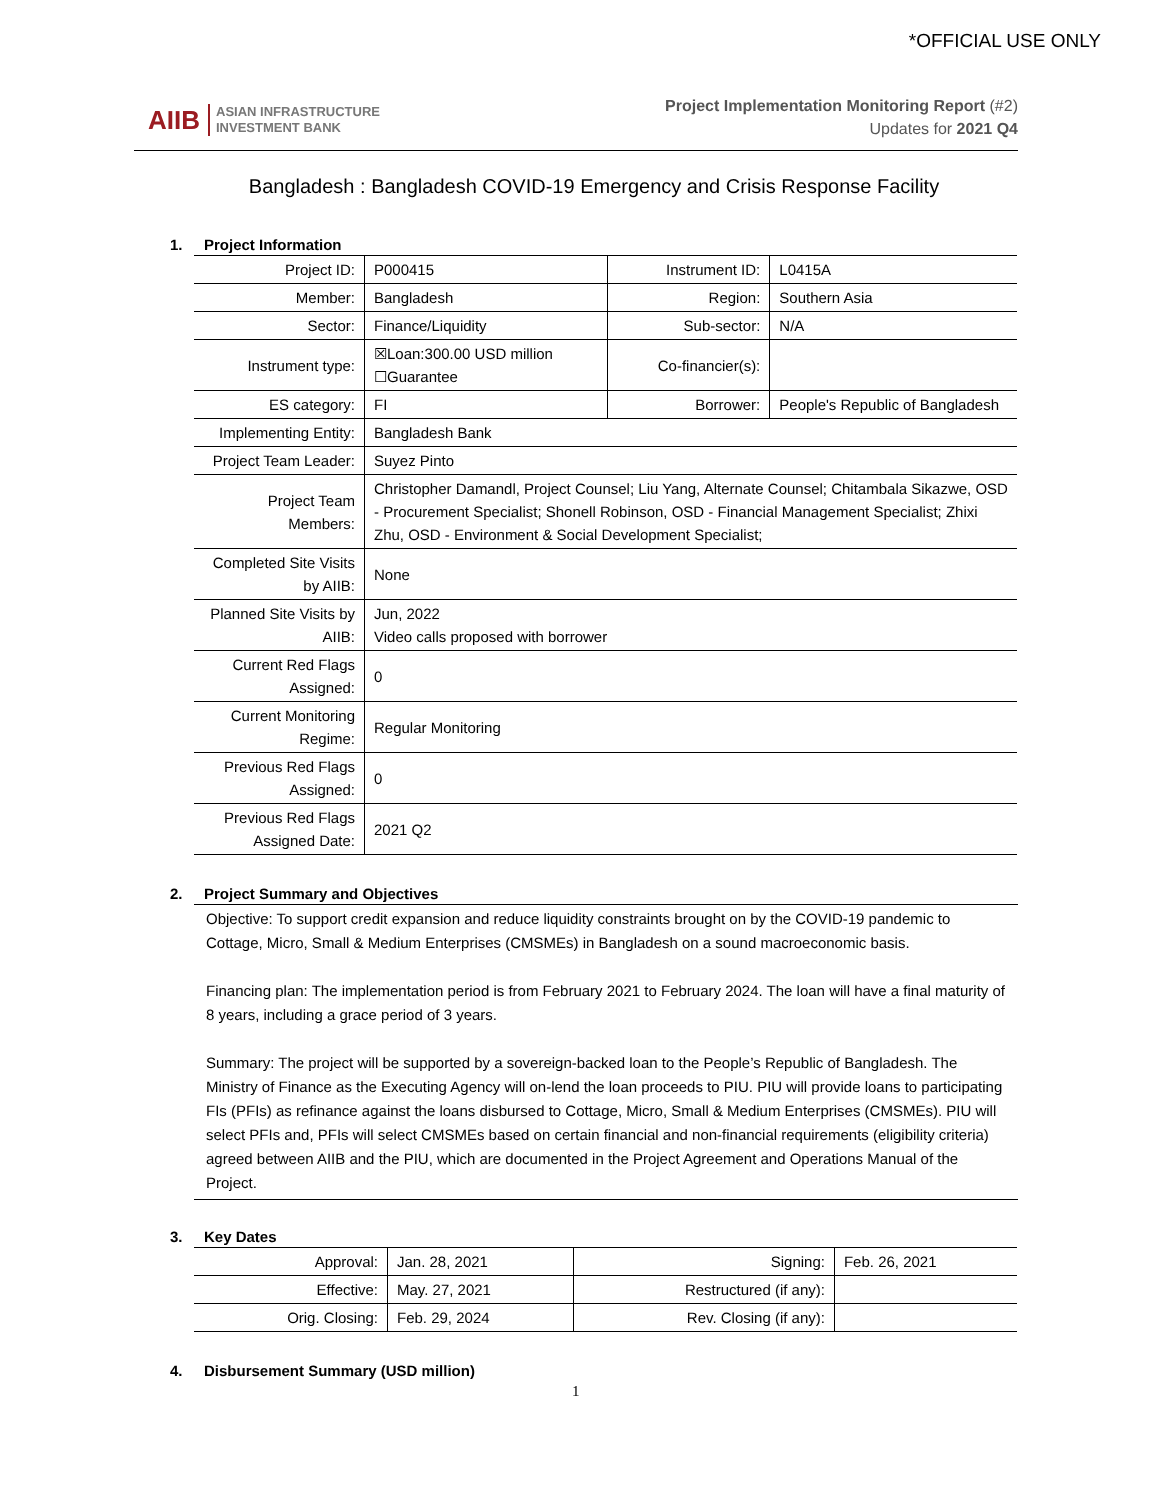*OFFICIAL USE ONLY
AIIB ASIAN INFRASTRUCTURE
INVESTMENT BANK
Project Implementation Monitoring Report (#2)
Updates for 2021 Q4
Bangladesh : Bangladesh COVID-19 Emergency and Crisis Response Facility
1. Project Information
| Project ID: | P000415 | Instrument ID: | L0415A |
| Member: | Bangladesh | Region: | Southern Asia |
| Sector: | Finance/Liquidity | Sub-sector: | N/A |
| Instrument type: | ☒Loan:300.00 USD million ☐Guarantee | Co-financier(s): | |
| ES category: | FI | Borrower: | People's Republic of Bangladesh |
| Implementing Entity: | Bangladesh Bank | | |
| Project Team Leader: | Suyez Pinto | | |
| Project Team Members: | Christopher Damandl, Project Counsel; Liu Yang, Alternate Counsel; Chitambala Sikazwe, OSD - Procurement Specialist; Shonell Robinson, OSD - Financial Management Specialist; Zhixi Zhu, OSD - Environment & Social Development Specialist; | | |
| Completed Site Visits by AIIB: | None | | |
| Planned Site Visits by AIIB: | Jun, 2022 Video calls proposed with borrower | | |
| Current Red Flags Assigned: | 0 | | |
| Current Monitoring Regime: | Regular Monitoring | | |
| Previous Red Flags Assigned: | 0 | | |
| Previous Red Flags Assigned Date: | 2021 Q2 | | |
2. Project Summary and Objectives
Objective: To support credit expansion and reduce liquidity constraints brought on by the COVID-19 pandemic to Cottage, Micro, Small & Medium Enterprises (CMSMEs) in Bangladesh on a sound macroeconomic basis.
Financing plan: The implementation period is from February 2021 to February 2024. The loan will have a final maturity of 8 years, including a grace period of 3 years.
Summary: The project will be supported by a sovereign-backed loan to the People’s Republic of Bangladesh. The Ministry of Finance as the Executing Agency will on-lend the loan proceeds to PIU. PIU will provide loans to participating FIs (PFIs) as refinance against the loans disbursed to Cottage, Micro, Small & Medium Enterprises (CMSMEs). PIU will select PFIs and, PFIs will select CMSMEs based on certain financial and non-financial requirements (eligibility criteria) agreed between AIIB and the PIU, which are documented in the Project Agreement and Operations Manual of the Project.
3. Key Dates
| Approval: | Jan. 28, 2021 | Signing: | Feb. 26, 2021 |
| Effective: | May. 27, 2021 | Restructured (if any): | |
| Orig. Closing: | Feb. 29, 2024 | Rev. Closing (if any): | |
4. Disbursement Summary (USD million)
1